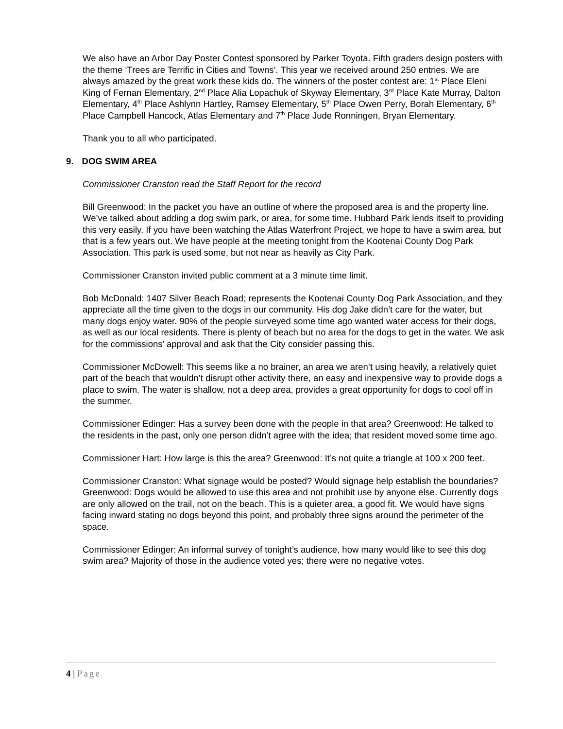We also have an Arbor Day Poster Contest sponsored by Parker Toyota. Fifth graders design posters with the theme ‘Trees are Terrific in Cities and Towns’. This year we received around 250 entries. We are always amazed by the great work these kids do. The winners of the poster contest are: 1<sup>st</sup> Place Eleni King of Fernan Elementary, 2<sup>nd</sup> Place Alia Lopachuk of Skyway Elementary, 3<sup>rd</sup> Place Kate Murray, Dalton Elementary, 4<sup>th</sup> Place Ashlynn Hartley, Ramsey Elementary, 5<sup>th</sup> Place Owen Perry, Borah Elementary, 6<sup>th</sup> Place Campbell Hancock, Atlas Elementary and 7<sup>th</sup> Place Jude Ronningen, Bryan Elementary.
Thank you to all who participated.
9. DOG SWIM AREA
Commissioner Cranston read the Staff Report for the record
Bill Greenwood: In the packet you have an outline of where the proposed area is and the property line. We’ve talked about adding a dog swim park, or area, for some time. Hubbard Park lends itself to providing this very easily. If you have been watching the Atlas Waterfront Project, we hope to have a swim area, but that is a few years out. We have people at the meeting tonight from the Kootenai County Dog Park Association. This park is used some, but not near as heavily as City Park.
Commissioner Cranston invited public comment at a 3 minute time limit.
Bob McDonald: 1407 Silver Beach Road; represents the Kootenai County Dog Park Association, and they appreciate all the time given to the dogs in our community. His dog Jake didn’t care for the water, but many dogs enjoy water. 90% of the people surveyed some time ago wanted water access for their dogs, as well as our local residents. There is plenty of beach but no area for the dogs to get in the water. We ask for the commissions’ approval and ask that the City consider passing this.
Commissioner McDowell: This seems like a no brainer, an area we aren’t using heavily, a relatively quiet part of the beach that wouldn’t disrupt other activity there, an easy and inexpensive way to provide dogs a place to swim. The water is shallow, not a deep area, provides a great opportunity for dogs to cool off in the summer.
Commissioner Edinger: Has a survey been done with the people in that area? Greenwood: He talked to the residents in the past, only one person didn’t agree with the idea; that resident moved some time ago.
Commissioner Hart: How large is this the area? Greenwood: It’s not quite a triangle at 100 x 200 feet.
Commissioner Cranston: What signage would be posted? Would signage help establish the boundaries? Greenwood: Dogs would be allowed to use this area and not prohibit use by anyone else. Currently dogs are only allowed on the trail, not on the beach. This is a quieter area, a good fit. We would have signs facing inward stating no dogs beyond this point, and probably three signs around the perimeter of the space.
Commissioner Edinger: An informal survey of tonight’s audience, how many would like to see this dog swim area? Majority of those in the audience voted yes; there were no negative votes.
4 | Page